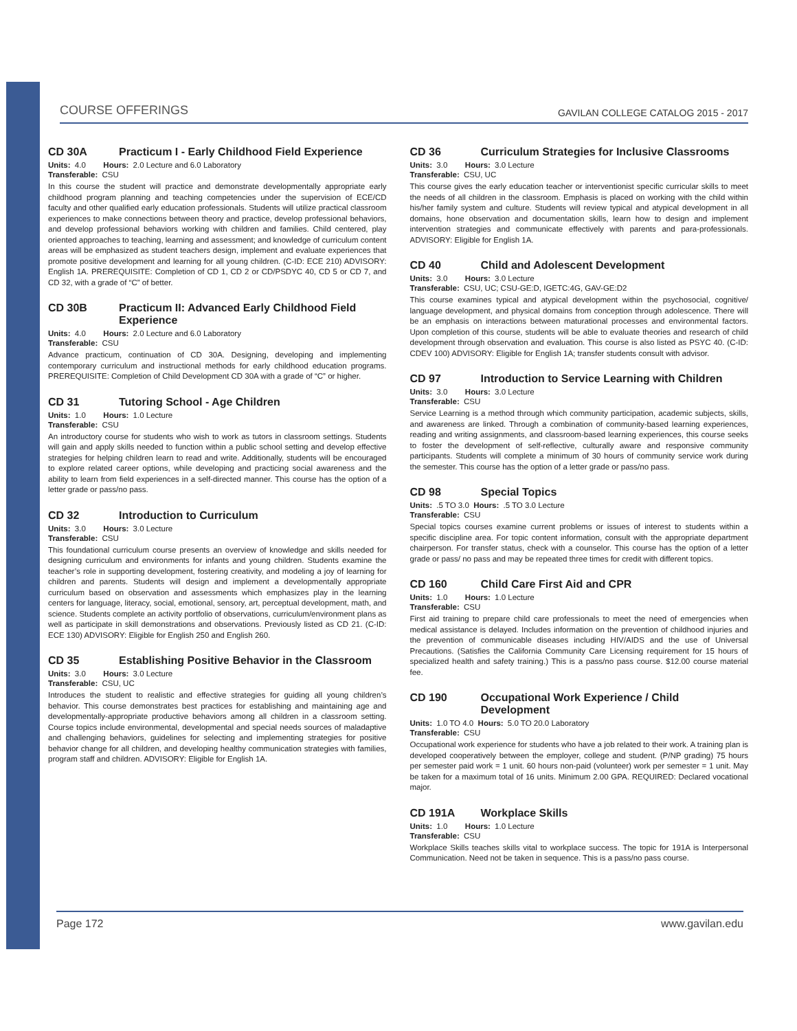COURSE OFFERINGS GAVILAN COLLEGE CATALOG 2015 - 2017
CD 30A Practicum I - Early Childhood Field Experience
Units: 4.0 Hours: 2.0 Lecture and 6.0 Laboratory
Transferable: CSU
In this course the student will practice and demonstrate developmentally appropriate early childhood program planning and teaching competencies under the supervision of ECE/CD faculty and other qualified early education professionals. Students will utilize practical classroom experiences to make connections between theory and practice, develop professional behaviors, and develop professional behaviors working with children and families. Child centered, play oriented approaches to teaching, learning and assessment; and knowledge of curriculum content areas will be emphasized as student teachers design, implement and evaluate experiences that promote positive development and learning for all young children. (C-ID: ECE 210) ADVISORY: English 1A. PREREQUISITE: Completion of CD 1, CD 2 or CD/PSDYC 40, CD 5 or CD 7, and CD 32, with a grade of “C” of better.
CD 30B Practicum II: Advanced Early Childhood Field Experience
Units: 4.0 Hours: 2.0 Lecture and 6.0 Laboratory
Transferable: CSU
Advance practicum, continuation of CD 30A. Designing, developing and implementing contemporary curriculum and instructional methods for early childhood education programs. PREREQUISITE: Completion of Child Development CD 30A with a grade of “C” or higher.
CD 31 Tutoring School - Age Children
Units: 1.0 Hours: 1.0 Lecture
Transferable: CSU
An introductory course for students who wish to work as tutors in classroom settings. Students will gain and apply skills needed to function within a public school setting and develop effective strategies for helping children learn to read and write. Additionally, students will be encouraged to explore related career options, while developing and practicing social awareness and the ability to learn from field experiences in a self-directed manner. This course has the option of a letter grade or pass/no pass.
CD 32 Introduction to Curriculum
Units: 3.0 Hours: 3.0 Lecture
Transferable: CSU
This foundational curriculum course presents an overview of knowledge and skills needed for designing curriculum and environments for infants and young children. Students examine the teacher’s role in supporting development, fostering creativity, and modeling a joy of learning for children and parents. Students will design and implement a developmentally appropriate curriculum based on observation and assessments which emphasizes play in the learning centers for language, literacy, social, emotional, sensory, art, perceptual development, math, and science. Students complete an activity portfolio of observations, curriculum/environment plans as well as participate in skill demonstrations and observations. Previously listed as CD 21. (C-ID: ECE 130) ADVISORY: Eligible for English 250 and English 260.
CD 35 Establishing Positive Behavior in the Classroom
Units: 3.0 Hours: 3.0 Lecture
Transferable: CSU, UC
Introduces the student to realistic and effective strategies for guiding all young children’s behavior. This course demonstrates best practices for establishing and maintaining age and developmentally-appropriate productive behaviors among all children in a classroom setting. Course topics include environmental, developmental and special needs sources of maladaptive and challenging behaviors, guidelines for selecting and implementing strategies for positive behavior change for all children, and developing healthy communication strategies with families, program staff and children. ADVISORY: Eligible for English 1A.
CD 36 Curriculum Strategies for Inclusive Classrooms
Units: 3.0 Hours: 3.0 Lecture
Transferable: CSU, UC
This course gives the early education teacher or interventionist specific curricular skills to meet the needs of all children in the classroom. Emphasis is placed on working with the child within his/her family system and culture. Students will review typical and atypical development in all domains, hone observation and documentation skills, learn how to design and implement intervention strategies and communicate effectively with parents and para-professionals. ADVISORY: Eligible for English 1A.
CD 40 Child and Adolescent Development
Units: 3.0 Hours: 3.0 Lecture
Transferable: CSU, UC; CSU-GE:D, IGETC:4G, GAV-GE:D2
This course examines typical and atypical development within the psychosocial, cognitive/ language development, and physical domains from conception through adolescence. There will be an emphasis on interactions between maturational processes and environmental factors. Upon completion of this course, students will be able to evaluate theories and research of child development through observation and evaluation. This course is also listed as PSYC 40. (C-ID: CDEV 100) ADVISORY: Eligible for English 1A; transfer students consult with advisor.
CD 97 Introduction to Service Learning with Children
Units: 3.0 Hours: 3.0 Lecture
Transferable: CSU
Service Learning is a method through which community participation, academic subjects, skills, and awareness are linked. Through a combination of community-based learning experiences, reading and writing assignments, and classroom-based learning experiences, this course seeks to foster the development of self-reflective, culturally aware and responsive community participants. Students will complete a minimum of 30 hours of community service work during the semester. This course has the option of a letter grade or pass/no pass.
CD 98 Special Topics
Units: .5 TO 3.0 Hours: .5 TO 3.0 Lecture
Transferable: CSU
Special topics courses examine current problems or issues of interest to students within a specific discipline area. For topic content information, consult with the appropriate department chairperson. For transfer status, check with a counselor. This course has the option of a letter grade or pass/ no pass and may be repeated three times for credit with different topics.
CD 160 Child Care First Aid and CPR
Units: 1.0 Hours: 1.0 Lecture
Transferable: CSU
First aid training to prepare child care professionals to meet the need of emergencies when medical assistance is delayed. Includes information on the prevention of childhood injuries and the prevention of communicable diseases including HIV/AIDS and the use of Universal Precautions. (Satisfies the California Community Care Licensing requirement for 15 hours of specialized health and safety training.) This is a pass/no pass course. $12.00 course material fee.
CD 190 Occupational Work Experience / Child Development
Units: 1.0 TO 4.0 Hours: 5.0 TO 20.0 Laboratory
Transferable: CSU
Occupational work experience for students who have a job related to their work. A training plan is developed cooperatively between the employer, college and student. (P/NP grading) 75 hours per semester paid work = 1 unit. 60 hours non-paid (volunteer) work per semester = 1 unit. May be taken for a maximum total of 16 units. Minimum 2.00 GPA. REQUIRED: Declared vocational major.
CD 191A Workplace Skills
Units: 1.0 Hours: 1.0 Lecture
Transferable: CSU
Workplace Skills teaches skills vital to workplace success. The topic for 191A is Interpersonal Communication. Need not be taken in sequence. This is a pass/no pass course.
Page 172 www.gavilan.edu